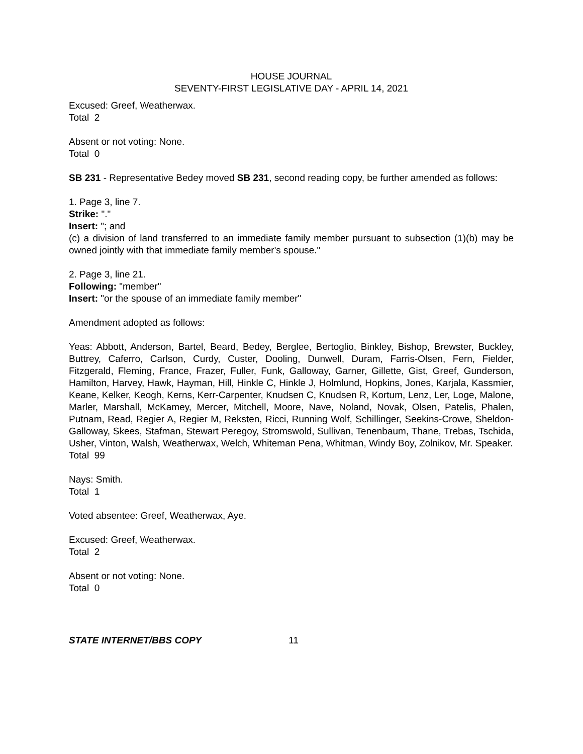HOUSE JOURNAL
SEVENTY-FIRST LEGISLATIVE DAY - APRIL 14, 2021
Excused: Greef, Weatherwax.
Total 2
Absent or not voting: None.
Total 0
SB 231 - Representative Bedey moved SB 231, second reading copy, be further amended as follows:
1. Page 3, line 7.
Strike: "."
Insert: "; and
(c) a division of land transferred to an immediate family member pursuant to subsection (1)(b) may be owned jointly with that immediate family member's spouse."
2. Page 3, line 21.
Following: "member"
Insert: "or the spouse of an immediate family member"
Amendment adopted as follows:
Yeas: Abbott, Anderson, Bartel, Beard, Bedey, Berglee, Bertoglio, Binkley, Bishop, Brewster, Buckley, Buttrey, Caferro, Carlson, Curdy, Custer, Dooling, Dunwell, Duram, Farris-Olsen, Fern, Fielder, Fitzgerald, Fleming, France, Frazer, Fuller, Funk, Galloway, Garner, Gillette, Gist, Greef, Gunderson, Hamilton, Harvey, Hawk, Hayman, Hill, Hinkle C, Hinkle J, Holmlund, Hopkins, Jones, Karjala, Kassmier, Keane, Kelker, Keogh, Kerns, Kerr-Carpenter, Knudsen C, Knudsen R, Kortum, Lenz, Ler, Loge, Malone, Marler, Marshall, McKamey, Mercer, Mitchell, Moore, Nave, Noland, Novak, Olsen, Patelis, Phalen, Putnam, Read, Regier A, Regier M, Reksten, Ricci, Running Wolf, Schillinger, Seekins-Crowe, Sheldon-Galloway, Skees, Stafman, Stewart Peregoy, Stromswold, Sullivan, Tenenbaum, Thane, Trebas, Tschida, Usher, Vinton, Walsh, Weatherwax, Welch, Whiteman Pena, Whitman, Windy Boy, Zolnikov, Mr. Speaker.
Total 99
Nays: Smith.
Total 1
Voted absentee: Greef, Weatherwax, Aye.
Excused: Greef, Weatherwax.
Total 2
Absent or not voting: None.
Total 0
STATE INTERNET/BBS COPY 11